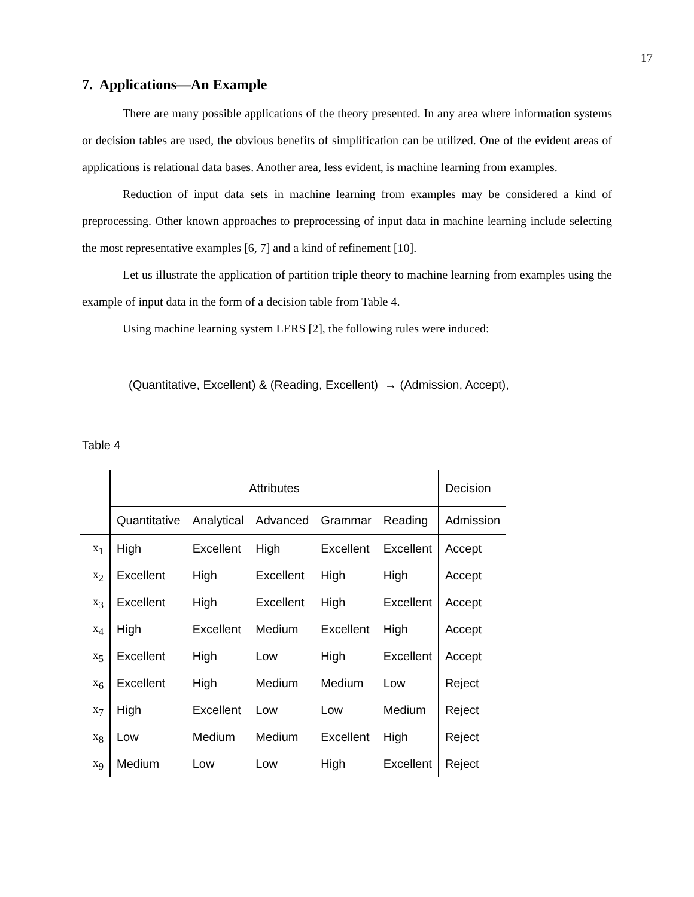17
7. Applications—An Example
There are many possible applications of the theory presented. In any area where information systems or decision tables are used, the obvious benefits of simplification can be utilized. One of the evident areas of applications is relational data bases. Another area, less evident, is machine learning from examples.
Reduction of input data sets in machine learning from examples may be considered a kind of preprocessing. Other known approaches to preprocessing of input data in machine learning include selecting the most representative examples [6, 7] and a kind of refinement [10].
Let us illustrate the application of partition triple theory to machine learning from examples using the example of input data in the form of a decision table from Table 4.
Using machine learning system LERS [2], the following rules were induced:
(Quantitative, Excellent) & (Reading, Excellent) → (Admission, Accept),
Table 4
| | Attributes | | | | | Decision |
| | Quantitative | Analytical | Advanced | Grammar | Reading | Admission |
| x<sub>1</sub> | High | Excellent | High | Excellent | Excellent | Accept |
| x<sub>2</sub> | Excellent | High | Excellent | High | High | Accept |
| x<sub>3</sub> | Excellent | High | Excellent | High | Excellent | Accept |
| x<sub>4</sub> | High | Excellent | Medium | Excellent | High | Accept |
| x<sub>5</sub> | Excellent | High | Low | High | Excellent | Accept |
| x<sub>6</sub> | Excellent | High | Medium | Medium | Low | Reject |
| x<sub>7</sub> | High | Excellent | Low | Low | Medium | Reject |
| x<sub>8</sub> | Low | Medium | Medium | Excellent | High | Reject |
| x<sub>9</sub> | Medium | Low | Low | High | Excellent | Reject |